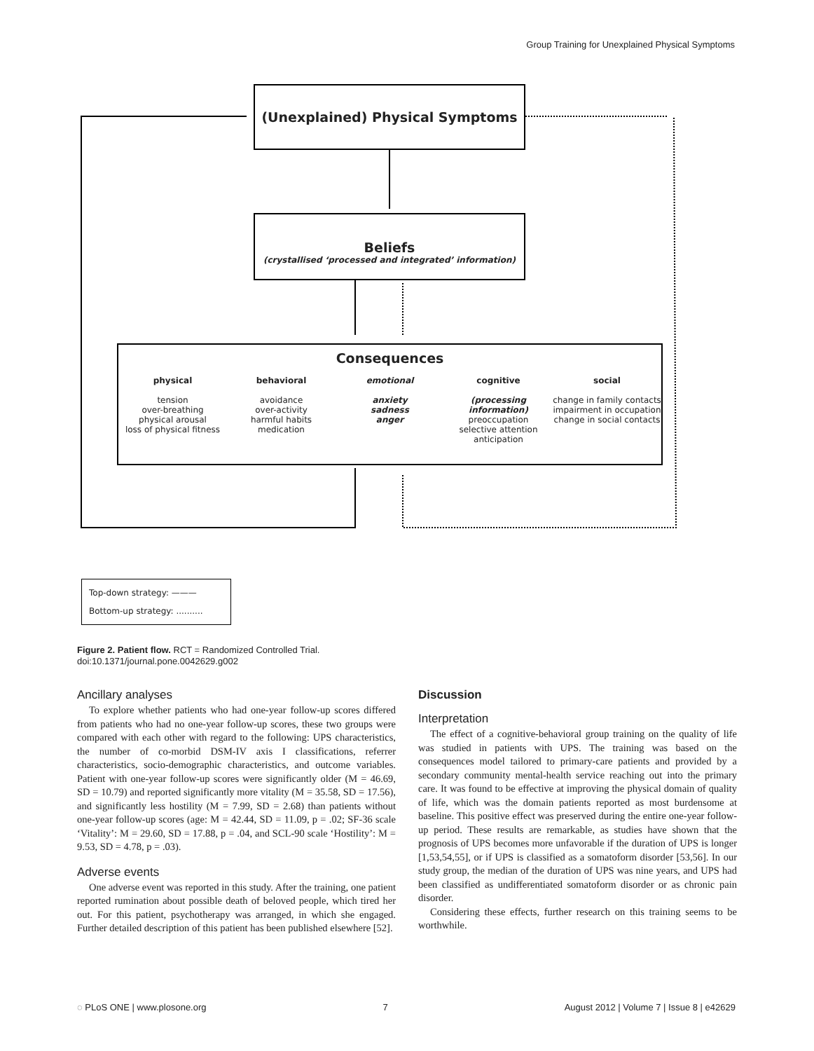Group Training for Unexplained Physical Symptoms
(Unexplained) Physical Symptoms
Beliefs
(crystallised ‘processed and integrated’ information)
Consequences
physical
tension
over-breathing
physical arousal
loss of physical fitness
behavioral
avoidance
over-activity
harmful habits
medication
emotional
anxiety
sadness
anger
cognitive
(processing
information)
preoccupation
selective attention
anticipation
social
change in family contacts
impairment in occupation
change in social contacts
Top-down strategy: ———
Bottom-up strategy: ..........
Figure 2. Patient flow. RCT = Randomized Controlled Trial.
doi:10.1371/journal.pone.0042629.g002
Ancillary analyses
To explore whether patients who had one-year follow-up scores differed from patients who had no one-year follow-up scores, these two groups were compared with each other with regard to the following: UPS characteristics, the number of co-morbid DSM-IV axis I classifications, referrer characteristics, socio-demographic characteristics, and outcome variables. Patient with one-year follow-up scores were significantly older (M = 46.69, SD = 10.79) and reported significantly more vitality (M = 35.58, SD = 17.56), and significantly less hostility (M = 7.99, SD = 2.68) than patients without one-year follow-up scores (age: M = 42.44, SD = 11.09, p = .02; SF-36 scale ‘Vitality’: M = 29.60, SD = 17.88, p = .04, and SCL-90 scale ‘Hostility’: M = 9.53, SD = 4.78, p = .03).
Adverse events
One adverse event was reported in this study. After the training, one patient reported rumination about possible death of beloved people, which tired her out. For this patient, psychotherapy was arranged, in which she engaged. Further detailed description of this patient has been published elsewhere [52].
Discussion
Interpretation
The effect of a cognitive-behavioral group training on the quality of life was studied in patients with UPS. The training was based on the consequences model tailored to primary-care patients and provided by a secondary community mental-health service reaching out into the primary care. It was found to be effective at improving the physical domain of quality of life, which was the domain patients reported as most burdensome at baseline. This positive effect was preserved during the entire one-year follow-up period. These results are remarkable, as studies have shown that the prognosis of UPS becomes more unfavorable if the duration of UPS is longer [1,53,54,55], or if UPS is classified as a somatoform disorder [53,56]. In our study group, the median of the duration of UPS was nine years, and UPS had been classified as undifferentiated somatoform disorder or as chronic pain disorder.
Considering these effects, further research on this training seems to be worthwhile.
◌ PLoS ONE | www.plosone.org 7 August 2012 | Volume 7 | Issue 8 | e42629